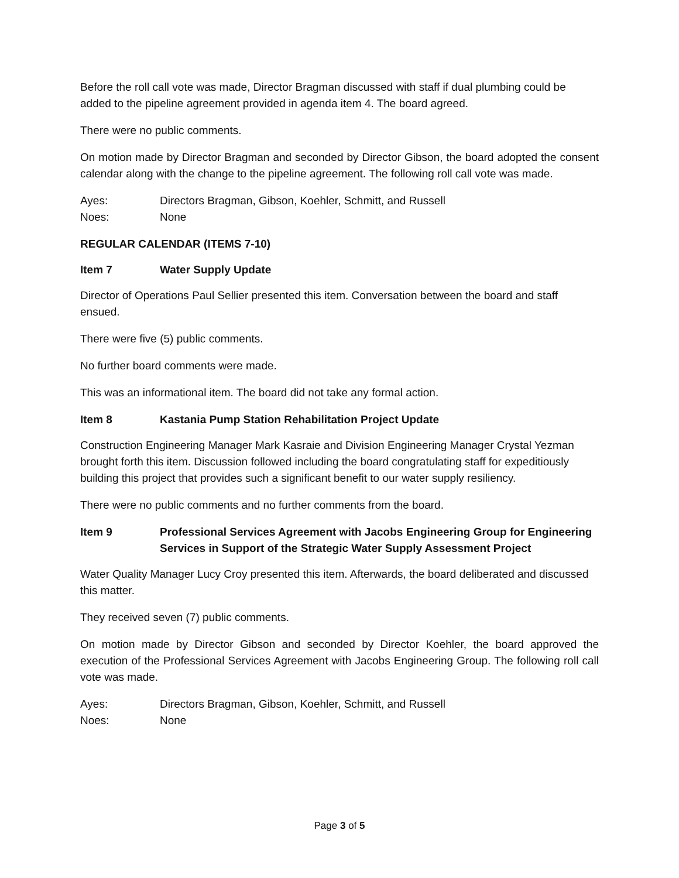Before the roll call vote was made, Director Bragman discussed with staff if dual plumbing could be added to the pipeline agreement provided in agenda item 4. The board agreed.
There were no public comments.
On motion made by Director Bragman and seconded by Director Gibson, the board adopted the consent calendar along with the change to the pipeline agreement. The following roll call vote was made.
Ayes: Directors Bragman, Gibson, Koehler, Schmitt, and Russell
Noes: None
REGULAR CALENDAR (ITEMS 7-10)
Item 7 Water Supply Update
Director of Operations Paul Sellier presented this item. Conversation between the board and staff ensued.
There were five (5) public comments.
No further board comments were made.
This was an informational item. The board did not take any formal action.
Item 8 Kastania Pump Station Rehabilitation Project Update
Construction Engineering Manager Mark Kasraie and Division Engineering Manager Crystal Yezman brought forth this item. Discussion followed including the board congratulating staff for expeditiously building this project that provides such a significant benefit to our water supply resiliency.
There were no public comments and no further comments from the board.
Item 9 Professional Services Agreement with Jacobs Engineering Group for Engineering Services in Support of the Strategic Water Supply Assessment Project
Water Quality Manager Lucy Croy presented this item. Afterwards, the board deliberated and discussed this matter.
They received seven (7) public comments.
On motion made by Director Gibson and seconded by Director Koehler, the board approved the execution of the Professional Services Agreement with Jacobs Engineering Group. The following roll call vote was made.
Ayes: Directors Bragman, Gibson, Koehler, Schmitt, and Russell
Noes: None
Page 3 of 5